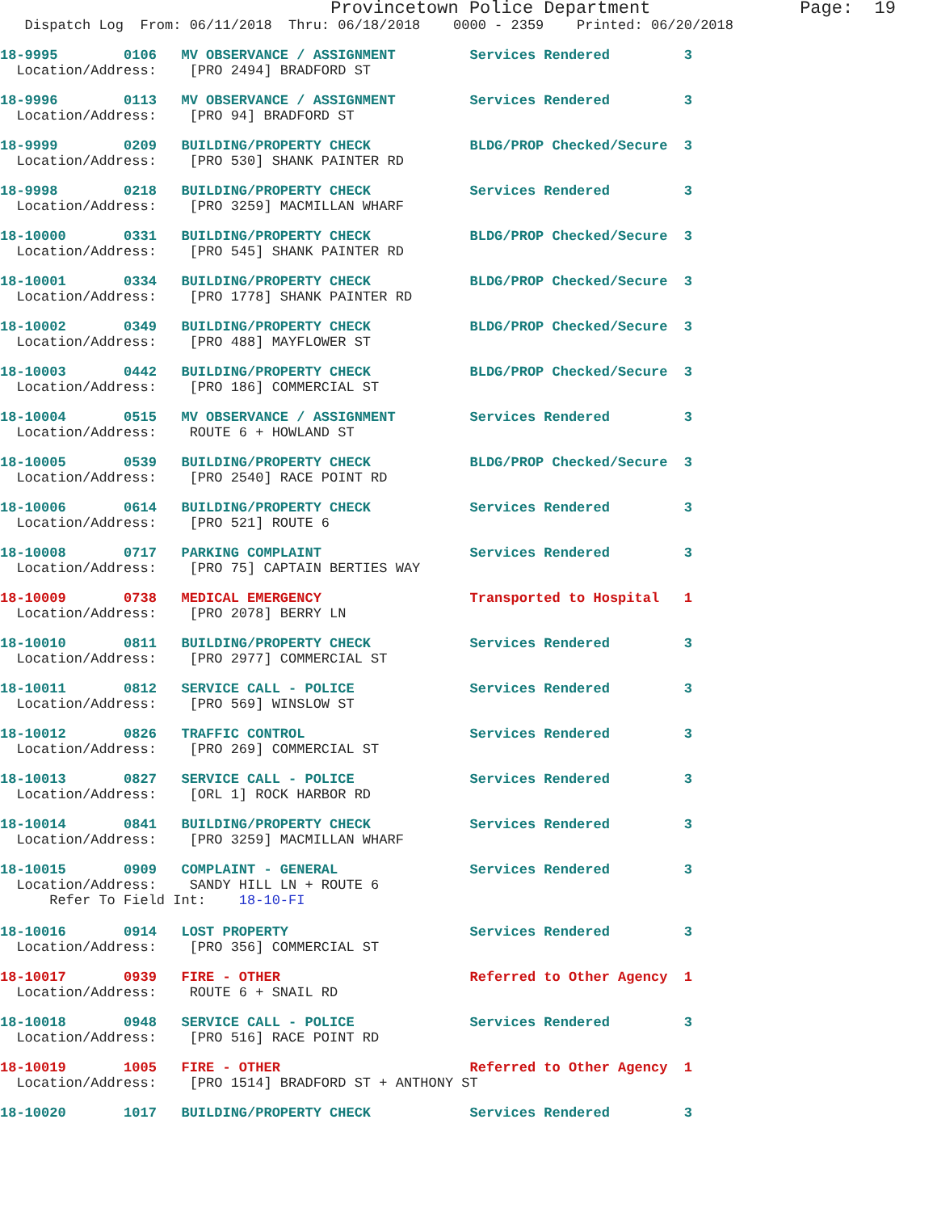Provincetown Police Department              Page:  19
   Dispatch Log  From: 06/11/2018  Thru: 06/18/2018    0000 - 2359    Printed: 06/20/2018
18-9995        0106   MV OBSERVANCE / ASSIGNMENT         Services Rendered         3
  Location/Address:    [PRO 2494] BRADFORD ST
18-9996        0113   MV OBSERVANCE / ASSIGNMENT         Services Rendered         3
  Location/Address:    [PRO 94] BRADFORD ST
18-9999        0209   BUILDING/PROPERTY CHECK            BLDG/PROP Checked/Secure  3
  Location/Address:    [PRO 530] SHANK PAINTER RD
18-9998        0218   BUILDING/PROPERTY CHECK            Services Rendered         3
  Location/Address:    [PRO 3259] MACMILLAN WHARF
18-10000       0331   BUILDING/PROPERTY CHECK            BLDG/PROP Checked/Secure  3
  Location/Address:    [PRO 545] SHANK PAINTER RD
18-10001       0334   BUILDING/PROPERTY CHECK            BLDG/PROP Checked/Secure  3
  Location/Address:    [PRO 1778] SHANK PAINTER RD
18-10002       0349   BUILDING/PROPERTY CHECK            BLDG/PROP Checked/Secure  3
  Location/Address:    [PRO 488] MAYFLOWER ST
18-10003       0442   BUILDING/PROPERTY CHECK            BLDG/PROP Checked/Secure  3
  Location/Address:    [PRO 186] COMMERCIAL ST
18-10004       0515   MV OBSERVANCE / ASSIGNMENT         Services Rendered         3
  Location/Address:    ROUTE 6 + HOWLAND ST
18-10005       0539   BUILDING/PROPERTY CHECK            BLDG/PROP Checked/Secure  3
  Location/Address:    [PRO 2540] RACE POINT RD
18-10006       0614   BUILDING/PROPERTY CHECK            Services Rendered         3
  Location/Address:    [PRO 521] ROUTE 6
18-10008       0717   PARKING COMPLAINT                  Services Rendered         3
  Location/Address:    [PRO 75] CAPTAIN BERTIES WAY
18-10009       0738   MEDICAL EMERGENCY                  Transported to Hospital   1
  Location/Address:    [PRO 2078] BERRY LN
18-10010       0811   BUILDING/PROPERTY CHECK            Services Rendered         3
  Location/Address:    [PRO 2977] COMMERCIAL ST
18-10011       0812   SERVICE CALL - POLICE              Services Rendered         3
  Location/Address:    [PRO 569] WINSLOW ST
18-10012       0826   TRAFFIC CONTROL                    Services Rendered         3
  Location/Address:    [PRO 269] COMMERCIAL ST
18-10013       0827   SERVICE CALL - POLICE              Services Rendered         3
  Location/Address:    [ORL 1] ROCK HARBOR RD
18-10014       0841   BUILDING/PROPERTY CHECK            Services Rendered         3
  Location/Address:    [PRO 3259] MACMILLAN WHARF
18-10015       0909   COMPLAINT - GENERAL                Services Rendered         3
  Location/Address:    SANDY HILL LN + ROUTE 6
      Refer To Field Int:    18-10-FI
18-10016       0914   LOST PROPERTY                      Services Rendered         3
  Location/Address:    [PRO 356] COMMERCIAL ST
18-10017       0939   FIRE - OTHER                       Referred to Other Agency  1
  Location/Address:    ROUTE 6 + SNAIL RD
18-10018       0948   SERVICE CALL - POLICE              Services Rendered         3
  Location/Address:    [PRO 516] RACE POINT RD
18-10019       1005   FIRE - OTHER                       Referred to Other Agency  1
  Location/Address:    [PRO 1514] BRADFORD ST + ANTHONY ST
18-10020       1017   BUILDING/PROPERTY CHECK            Services Rendered         3